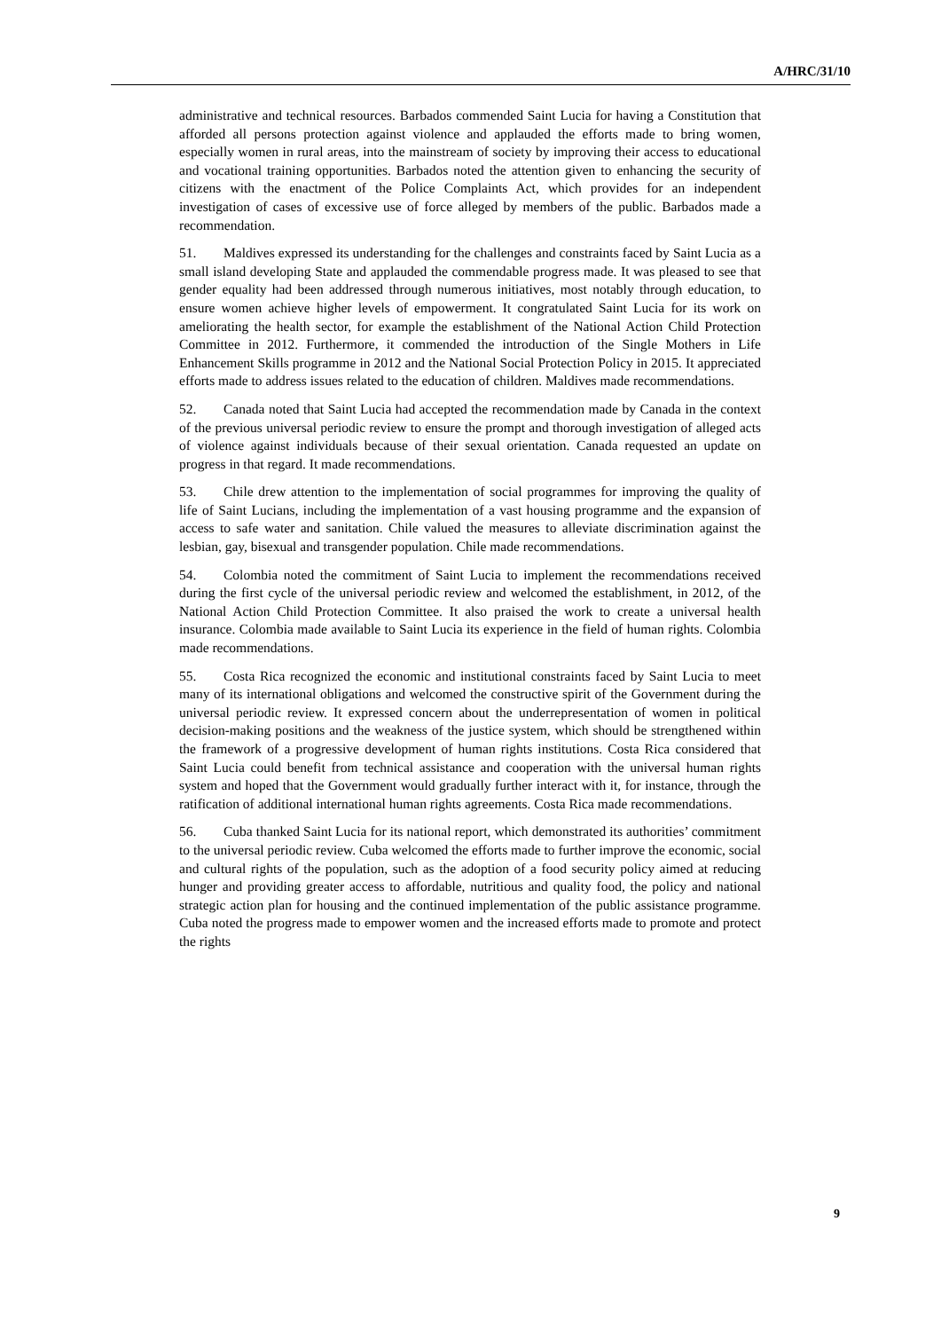A/HRC/31/10
administrative and technical resources. Barbados commended Saint Lucia for having a Constitution that afforded all persons protection against violence and applauded the efforts made to bring women, especially women in rural areas, into the mainstream of society by improving their access to educational and vocational training opportunities. Barbados noted the attention given to enhancing the security of citizens with the enactment of the Police Complaints Act, which provides for an independent investigation of cases of excessive use of force alleged by members of the public. Barbados made a recommendation.
51. Maldives expressed its understanding for the challenges and constraints faced by Saint Lucia as a small island developing State and applauded the commendable progress made. It was pleased to see that gender equality had been addressed through numerous initiatives, most notably through education, to ensure women achieve higher levels of empowerment. It congratulated Saint Lucia for its work on ameliorating the health sector, for example the establishment of the National Action Child Protection Committee in 2012. Furthermore, it commended the introduction of the Single Mothers in Life Enhancement Skills programme in 2012 and the National Social Protection Policy in 2015. It appreciated efforts made to address issues related to the education of children. Maldives made recommendations.
52. Canada noted that Saint Lucia had accepted the recommendation made by Canada in the context of the previous universal periodic review to ensure the prompt and thorough investigation of alleged acts of violence against individuals because of their sexual orientation. Canada requested an update on progress in that regard. It made recommendations.
53. Chile drew attention to the implementation of social programmes for improving the quality of life of Saint Lucians, including the implementation of a vast housing programme and the expansion of access to safe water and sanitation. Chile valued the measures to alleviate discrimination against the lesbian, gay, bisexual and transgender population. Chile made recommendations.
54. Colombia noted the commitment of Saint Lucia to implement the recommendations received during the first cycle of the universal periodic review and welcomed the establishment, in 2012, of the National Action Child Protection Committee. It also praised the work to create a universal health insurance. Colombia made available to Saint Lucia its experience in the field of human rights. Colombia made recommendations.
55. Costa Rica recognized the economic and institutional constraints faced by Saint Lucia to meet many of its international obligations and welcomed the constructive spirit of the Government during the universal periodic review. It expressed concern about the underrepresentation of women in political decision-making positions and the weakness of the justice system, which should be strengthened within the framework of a progressive development of human rights institutions. Costa Rica considered that Saint Lucia could benefit from technical assistance and cooperation with the universal human rights system and hoped that the Government would gradually further interact with it, for instance, through the ratification of additional international human rights agreements. Costa Rica made recommendations.
56. Cuba thanked Saint Lucia for its national report, which demonstrated its authorities’ commitment to the universal periodic review. Cuba welcomed the efforts made to further improve the economic, social and cultural rights of the population, such as the adoption of a food security policy aimed at reducing hunger and providing greater access to affordable, nutritious and quality food, the policy and national strategic action plan for housing and the continued implementation of the public assistance programme. Cuba noted the progress made to empower women and the increased efforts made to promote and protect the rights
9